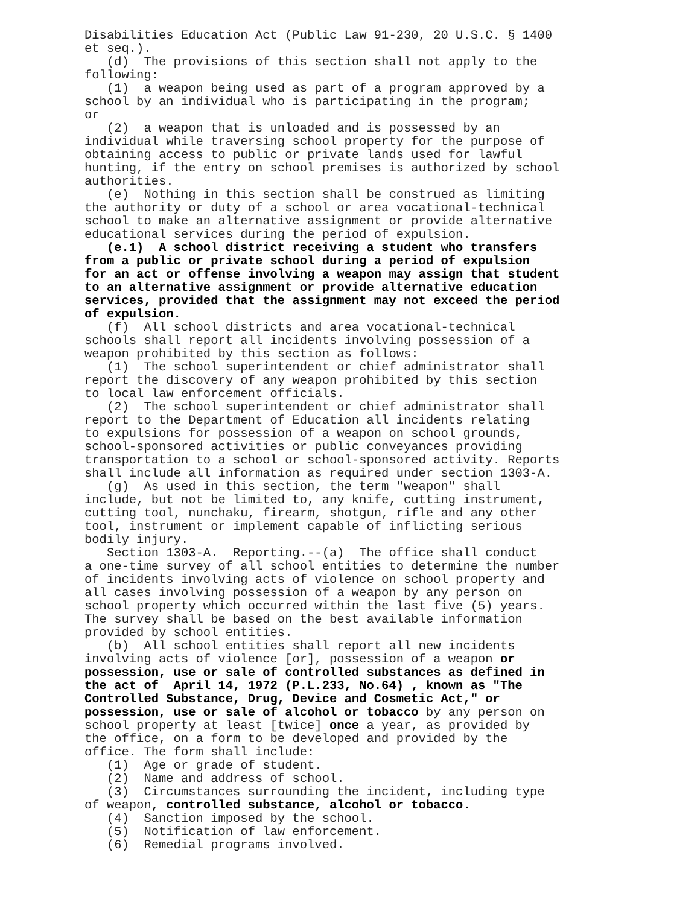Disabilities Education Act (Public Law 91-230, 20 U.S.C. § 1400 et seq.). (d) The provisions of this section shall not apply to the following: (1) a weapon being used as part of a program approved by a school by an individual who is participating in the program; or (2) a weapon that is unloaded and is possessed by an individual while traversing school property for the purpose of obtaining access to public or private lands used for lawful hunting, if the entry on school premises is authorized by school authorities. (e) Nothing in this section shall be construed as limiting the authority or duty of a school or area vocational-technical school to make an alternative assignment or provide alternative educational services during the period of expulsion. (e.1) A school district receiving a student who transfers from a public or private school during a period of expulsion for an act or offense involving a weapon may assign that student to an alternative assignment or provide alternative education services, provided that the assignment may not exceed the period of expulsion. (f) All school districts and area vocational-technical schools shall report all incidents involving possession of a weapon prohibited by this section as follows: (1) The school superintendent or chief administrator shall report the discovery of any weapon prohibited by this section to local law enforcement officials. (2) The school superintendent or chief administrator shall report to the Department of Education all incidents relating to expulsions for possession of a weapon on school grounds, school-sponsored activities or public conveyances providing transportation to a school or school-sponsored activity. Reports shall include all information as required under section 1303-A. (g) As used in this section, the term "weapon" shall include, but not be limited to, any knife, cutting instrument, cutting tool, nunchaku, firearm, shotgun, rifle and any other tool, instrument or implement capable of inflicting serious bodily injury. Section 1303-A. Reporting.--(a) The office shall conduct a one-time survey of all school entities to determine the number of incidents involving acts of violence on school property and all cases involving possession of a weapon by any person on school property which occurred within the last five (5) years. The survey shall be based on the best available information provided by school entities. (b) All school entities shall report all new incidents involving acts of violence [or], possession of a weapon or possession, use or sale of controlled substances as defined in the act of April 14, 1972 (P.L.233, No.64) , known as "The Controlled Substance, Drug, Device and Cosmetic Act," or possession, use or sale of alcohol or tobacco by any person on school property at least [twice] once a year, as provided by the office, on a form to be developed and provided by the office. The form shall include: (1) Age or grade of student. (2) Name and address of school. (3) Circumstances surrounding the incident, including type of weapon, controlled substance, alcohol or tobacco. (4) Sanction imposed by the school. (5) Notification of law enforcement. (6) Remedial programs involved.